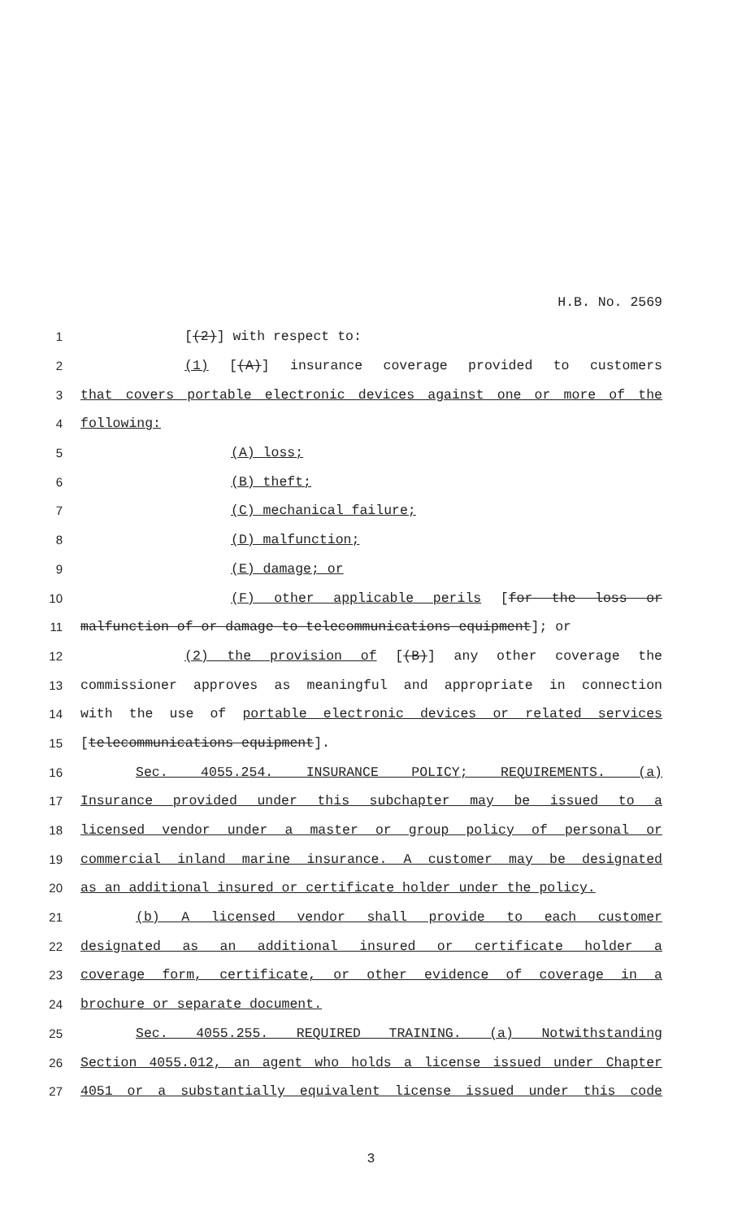H.B. No. 2569
1 [(2)] with respect to:
2 (1) [(A)] insurance coverage provided to customers
3 that covers portable electronic devices against one or more of the
4 following:
5 (A) loss;
6 (B) theft;
7 (C) mechanical failure;
8 (D) malfunction;
9 (E) damage; or
10 (F) other applicable perils [for the loss or
11 malfunction of or damage to telecommunications equipment]; or
12 (2) the provision of [(B)] any other coverage the
13 commissioner approves as meaningful and appropriate in connection
14 with the use of portable electronic devices or related services
15 [telecommunications equipment].
16 Sec. 4055.254. INSURANCE POLICY; REQUIREMENTS. (a)
17 Insurance provided under this subchapter may be issued to a
18 licensed vendor under a master or group policy of personal or
19 commercial inland marine insurance. A customer may be designated
20 as an additional insured or certificate holder under the policy.
21 (b) A licensed vendor shall provide to each customer
22 designated as an additional insured or certificate holder a
23 coverage form, certificate, or other evidence of coverage in a
24 brochure or separate document.
25 Sec. 4055.255. REQUIRED TRAINING. (a) Notwithstanding
26 Section 4055.012, an agent who holds a license issued under Chapter
27 4051 or a substantially equivalent license issued under this code
3